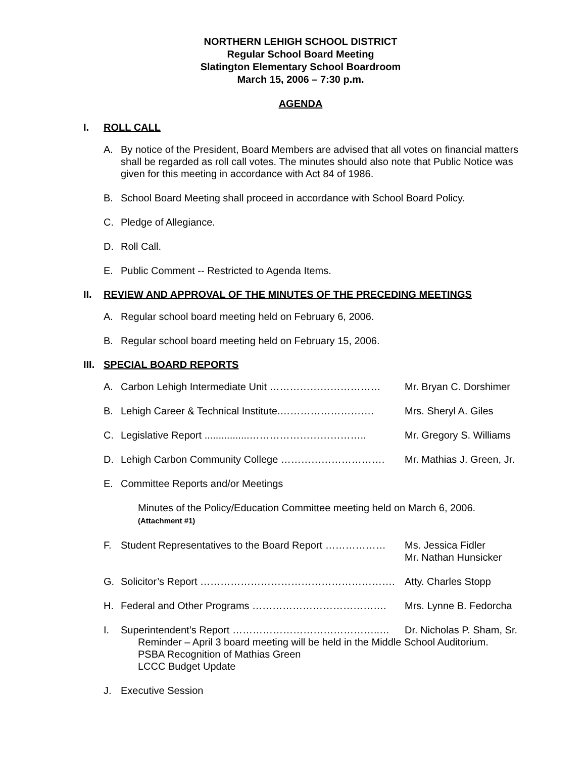NORTHERN LEHIGH SCHOOL DISTRICT
Regular School Board Meeting
Slatington Elementary School Boardroom
March 15, 2006 – 7:30 p.m.
AGENDA
I. ROLL CALL
A. By notice of the President, Board Members are advised that all votes on financial matters shall be regarded as roll call votes. The minutes should also note that Public Notice was given for this meeting in accordance with Act 84 of 1986.
B. School Board Meeting shall proceed in accordance with School Board Policy.
C. Pledge of Allegiance.
D. Roll Call.
E. Public Comment -- Restricted to Agenda Items.
II. REVIEW AND APPROVAL OF THE MINUTES OF THE PRECEDING MEETINGS
A. Regular school board meeting held on February 6, 2006.
B. Regular school board meeting held on February 15, 2006.
III. SPECIAL BOARD REPORTS
A. Carbon Lehigh Intermediate Unit …………………………… Mr. Bryan C. Dorshimer
B. Lehigh Career & Technical Institute.………………………. Mrs. Sheryl A. Giles
C. Legislative Report ................……………………………..
Mr. Gregory S. Williams
D. Lehigh Carbon Community College …………………………. Mr. Mathias J. Green, Jr.
E. Committee Reports and/or Meetings
Minutes of the Policy/Education Committee meeting held on March 6, 2006.
(Attachment #1)
F. Student Representatives to the Board Report ………………
Ms. Jessica Fidler
Mr. Nathan Hunsicker
G. Solicitor’s Report …………………………………………………. Atty. Charles Stopp
H. Federal and Other Programs …………………………………. Mrs. Lynne B. Fedorcha
I. Superintendent’s Report ……………………………………..… Dr. Nicholas P. Sham, Sr.
Reminder – April 3 board meeting will be held in the Middle School Auditorium.
PSBA Recognition of Mathias Green
LCCC Budget Update
J. Executive Session